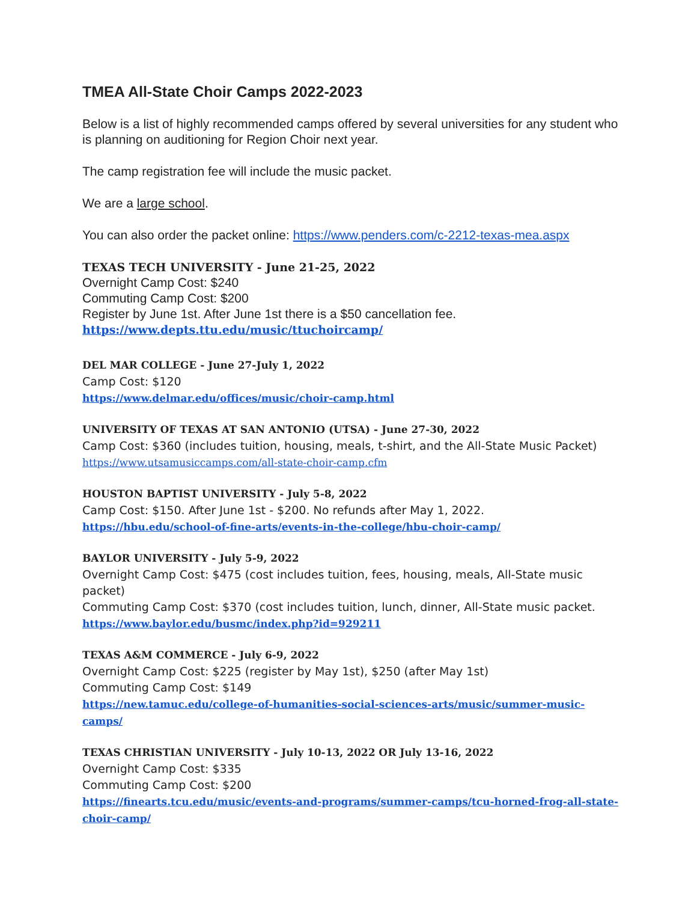TMEA All-State Choir Camps 2022-2023
Below is a list of highly recommended camps offered by several universities for any student who is planning on auditioning for Region Choir next year.
The camp registration fee will include the music packet.
We are a large school.
You can also order the packet online: https://www.penders.com/c-2212-texas-mea.aspx
TEXAS TECH UNIVERSITY - June 21-25, 2022
Overnight Camp Cost: $240
Commuting Camp Cost: $200
Register by June 1st. After June 1st there is a $50 cancellation fee.
https://www.depts.ttu.edu/music/ttuchoircamp/
DEL MAR COLLEGE - June 27-July 1, 2022
Camp Cost: $120
https://www.delmar.edu/offices/music/choir-camp.html
UNIVERSITY OF TEXAS AT SAN ANTONIO (UTSA) - June 27-30, 2022
Camp Cost: $360 (includes tuition, housing, meals, t-shirt, and the All-State Music Packet)
https://www.utsamusiccamps.com/all-state-choir-camp.cfm
HOUSTON BAPTIST UNIVERSITY - July 5-8, 2022
Camp Cost: $150. After June 1st - $200. No refunds after May 1, 2022.
https://hbu.edu/school-of-fine-arts/events-in-the-college/hbu-choir-camp/
BAYLOR UNIVERSITY - July 5-9, 2022
Overnight Camp Cost: $475 (cost includes tuition, fees, housing, meals, All-State music packet)
Commuting Camp Cost: $370 (cost includes tuition, lunch, dinner, All-State music packet.
https://www.baylor.edu/busmc/index.php?id=929211
TEXAS A&M COMMERCE - July 6-9, 2022
Overnight Camp Cost: $225 (register by May 1st), $250 (after May 1st)
Commuting Camp Cost: $149
https://new.tamuc.edu/college-of-humanities-social-sciences-arts/music/summer-music-camps/
TEXAS CHRISTIAN UNIVERSITY - July 10-13, 2022 OR July 13-16, 2022
Overnight Camp Cost: $335
Commuting Camp Cost: $200
https://finearts.tcu.edu/music/events-and-programs/summer-camps/tcu-horned-frog-all-state-choir-camp/